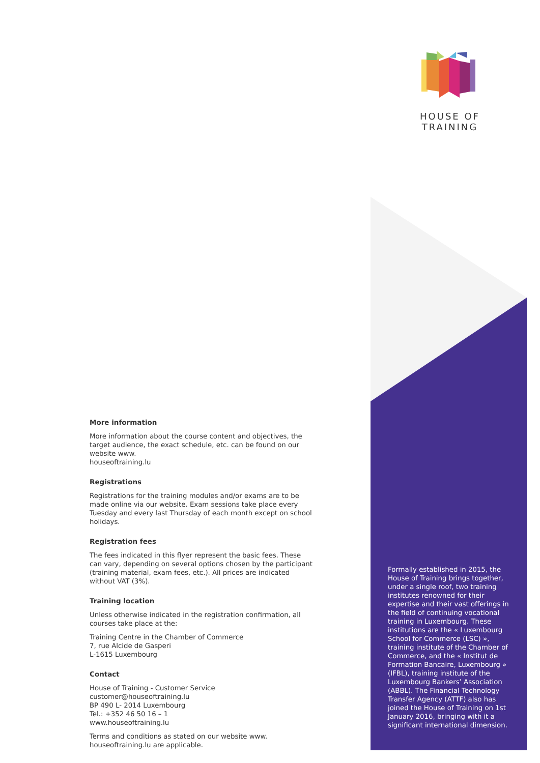HOUSE OF TRAINING
More information
More information about the course content and objectives, the target audience, the exact schedule, etc. can be found on our website www.
houseoftraining.lu
Registrations
Registrations for the training modules and/or exams are to be made online via our website. Exam sessions take place every Tuesday and every last Thursday of each month except on school holidays.
Registration fees
The fees indicated in this flyer represent the basic fees. These can vary, depending on several options chosen by the participant (training material, exam fees, etc.). All prices are indicated without VAT (3%).
Training location
Unless otherwise indicated in the registration confirmation, all courses take place at the:
Training Centre in the Chamber of Commerce
7, rue Alcide de Gasperi
L-1615 Luxembourg
Contact
House of Training - Customer Service
customer@houseoftraining.lu
BP 490 L- 2014 Luxembourg
Tel.: +352 46 50 16 – 1
www.houseoftraining.lu
Terms and conditions as stated on our website www.
houseoftraining.lu are applicable.
Formally established in 2015, the House of Training brings together, under a single roof, two training institutes renowned for their expertise and their vast offerings in the field of continuing vocational training in Luxembourg. These institutions are the « Luxembourg School for Commerce (LSC) », training institute of the Chamber of Commerce, and the « Institut de Formation Bancaire, Luxembourg » (IFBL), training institute of the Luxembourg Bankers’ Association (ABBL). The Financial Technology Transfer Agency (ATTF) also has joined the House of Training on 1st January 2016, bringing with it a significant international dimension.